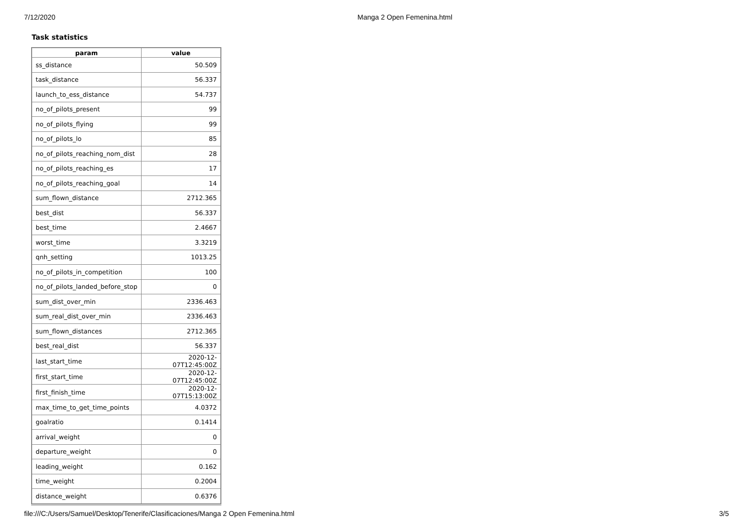7/12/2020 Manga 2 Open Femenina.html
Task statistics
| param | value |
| --- | --- |
| ss_distance | 50.509 |
| task_distance | 56.337 |
| launch_to_ess_distance | 54.737 |
| no_of_pilots_present | 99 |
| no_of_pilots_flying | 99 |
| no_of_pilots_lo | 85 |
| no_of_pilots_reaching_nom_dist | 28 |
| no_of_pilots_reaching_es | 17 |
| no_of_pilots_reaching_goal | 14 |
| sum_flown_distance | 2712.365 |
| best_dist | 56.337 |
| best_time | 2.4667 |
| worst_time | 3.3219 |
| qnh_setting | 1013.25 |
| no_of_pilots_in_competition | 100 |
| no_of_pilots_landed_before_stop | 0 |
| sum_dist_over_min | 2336.463 |
| sum_real_dist_over_min | 2336.463 |
| sum_flown_distances | 2712.365 |
| best_real_dist | 56.337 |
| last_start_time | 2020-12-07T12:45:00Z |
| first_start_time | 2020-12-07T12:45:00Z |
| first_finish_time | 2020-12-07T15:13:00Z |
| max_time_to_get_time_points | 4.0372 |
| goalratio | 0.1414 |
| arrival_weight | 0 |
| departure_weight | 0 |
| leading_weight | 0.162 |
| time_weight | 0.2004 |
| distance_weight | 0.6376 |
file:///C:/Users/Samuel/Desktop/Tenerife/Clasificaciones/Manga 2 Open Femenina.html
3/5